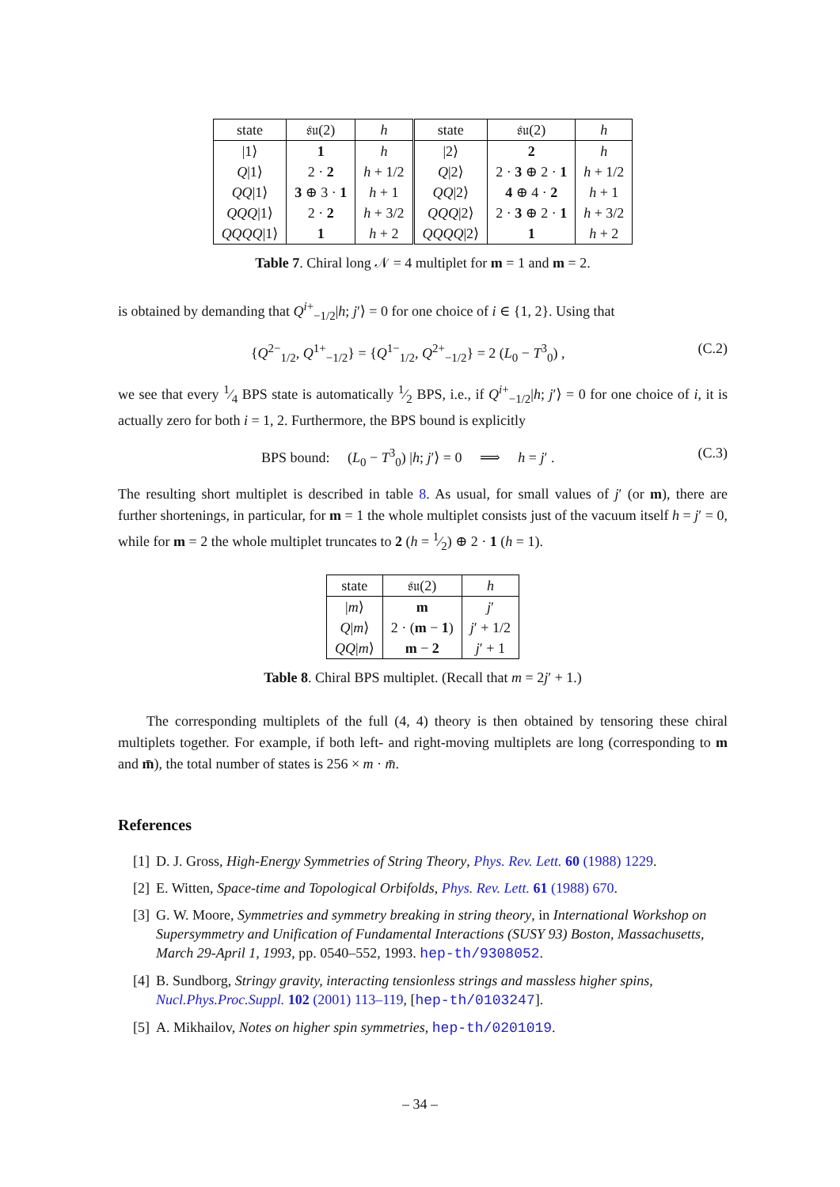| state | 𝔰𝔲(2) | h | state | 𝔰𝔲(2) | h |
| --- | --- | --- | --- | --- | --- |
| /1⟩ | 1 | h | /2⟩ | 2 | h |
| Q /1⟩ | 2 · 2 | h + 1/2 | Q /2⟩ | 2 · 3 ⊕ 2 · 1 | h + 1/2 |
| QQ /1⟩ | 3 ⊕ 3 · 1 | h + 1 | QQ /2⟩ | 4 ⊕ 4 · 2 | h + 1 |
| QQQ /1⟩ | 2 · 2 | h + 3/2 | QQQ /2⟩ | 2 · 3 ⊕ 2 · 1 | h + 3/2 |
| QQQQ /1⟩ | 1 | h + 2 | QQQQ /2⟩ | 1 | h + 2 |
Table 7. Chiral long 𝒩 = 4 multiplet for m = 1 and m = 2.
is obtained by demanding that Q<sup>i+</sup><sub>−1/2</sub>|h; j′⟩ = 0 for one choice of i ∈ {1, 2}. Using that
{Q<sup>2−</sup><sub>1/2</sub>, Q<sup>1+</sup><sub>−1/2</sub>} = {Q<sup>1−</sup><sub>1/2</sub>, Q<sup>2+</sup><sub>−1/2</sub>} = 2 (L<sub>0</sub> − T<sup>3</sup><sub>0</sub>) , (C.2)
we see that every 1⁄4 BPS state is automatically 1⁄2 BPS, i.e., if Q<sup>i+</sup><sub>−1/2</sub>|h; j′⟩ = 0 for one choice of i, it is actually zero for both i = 1, 2. Furthermore, the BPS bound is explicitly
BPS bound: (L<sub>0</sub> − T<sup>3</sup><sub>0</sub>) |h; j′⟩ = 0 ⟹ h = j′ . (C.3)
The resulting short multiplet is described in table 8. As usual, for small values of j′ (or m), there are further shortenings, in particular, for m = 1 the whole multiplet consists just of the vacuum itself h = j′ = 0, while for m = 2 the whole multiplet truncates to 2 (h = 1⁄2) ⊕ 2 · 1 (h = 1).
| state | 𝔰𝔲(2) | h |
| --- | --- | --- |
| / m ⟩ | m | j ′ |
| Q / m ⟩ | 2 · ( m − 1 ) | j ′ + 1/2 |
| QQ / m ⟩ | m − 2 | j ′ + 1 |
Table 8. Chiral BPS multiplet. (Recall that m = 2j′ + 1.)
The corresponding multiplets of the full (4, 4) theory is then obtained by tensoring these chiral multiplets together. For example, if both left- and right-moving multiplets are long (corresponding to m and m̄), the total number of states is 256 × m · m̄.
References
[1] D. J. Gross, High-Energy Symmetries of String Theory, Phys. Rev. Lett. 60 (1988) 1229.
[2] E. Witten, Space-time and Topological Orbifolds, Phys. Rev. Lett. 61 (1988) 670.
[3] G. W. Moore, Symmetries and symmetry breaking in string theory, in International Workshop on Supersymmetry and Unification of Fundamental Interactions (SUSY 93) Boston, Massachusetts, March 29-April 1, 1993, pp. 0540–552, 1993. hep-th/9308052.
[4] B. Sundborg, Stringy gravity, interacting tensionless strings and massless higher spins, Nucl.Phys.Proc.Suppl. 102 (2001) 113–119, [hep-th/0103247].
[5] A. Mikhailov, Notes on higher spin symmetries, hep-th/0201019.
– 34 –